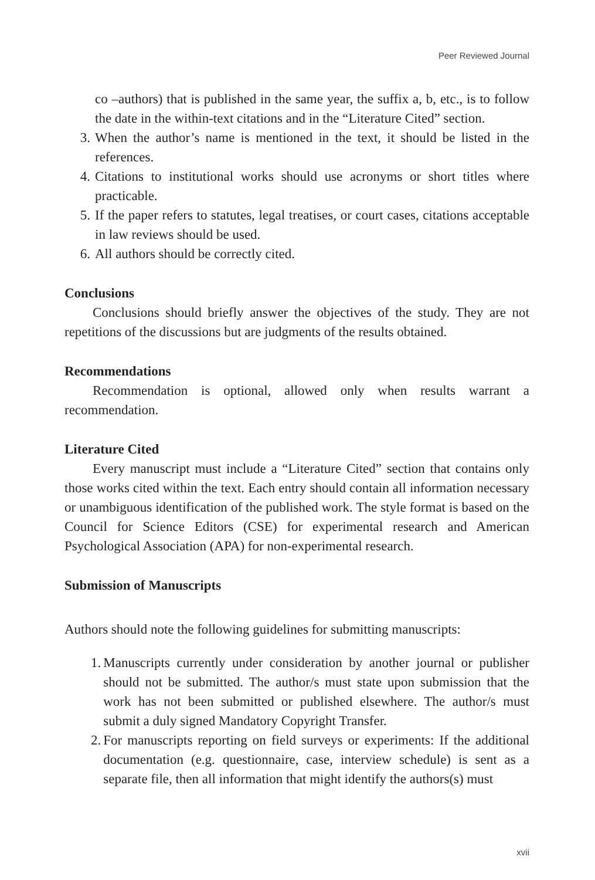Peer Reviewed Journal
co –authors) that is published in the same year, the suffix a, b, etc., is to follow the date in the within-text citations and in the “Literature Cited” section.
3. When the author’s name is mentioned in the text, it should be listed in the references.
4. Citations to institutional works should use acronyms or short titles where practicable.
5. If the paper refers to statutes, legal treatises, or court cases, citations acceptable in law reviews should be used.
6. All authors should be correctly cited.
Conclusions
Conclusions should briefly answer the objectives of the study. They are not repetitions of the discussions but are judgments of the results obtained.
Recommendations
Recommendation is optional, allowed only when results warrant a recommendation.
Literature Cited
Every manuscript must include a “Literature Cited” section that contains only those works cited within the text. Each entry should contain all information necessary or unambiguous identification of the published work. The style format is based on the Council for Science Editors (CSE) for experimental research and American Psychological Association (APA) for non-experimental research.
Submission of Manuscripts
Authors should note the following guidelines for submitting manuscripts:
1. Manuscripts currently under consideration by another journal or publisher should not be submitted. The author/s must state upon submission that the work has not been submitted or published elsewhere. The author/s must submit a duly signed Mandatory Copyright Transfer.
2. For manuscripts reporting on field surveys or experiments: If the additional documentation (e.g. questionnaire, case, interview schedule) is sent as a separate file, then all information that might identify the authors(s) must
xvii